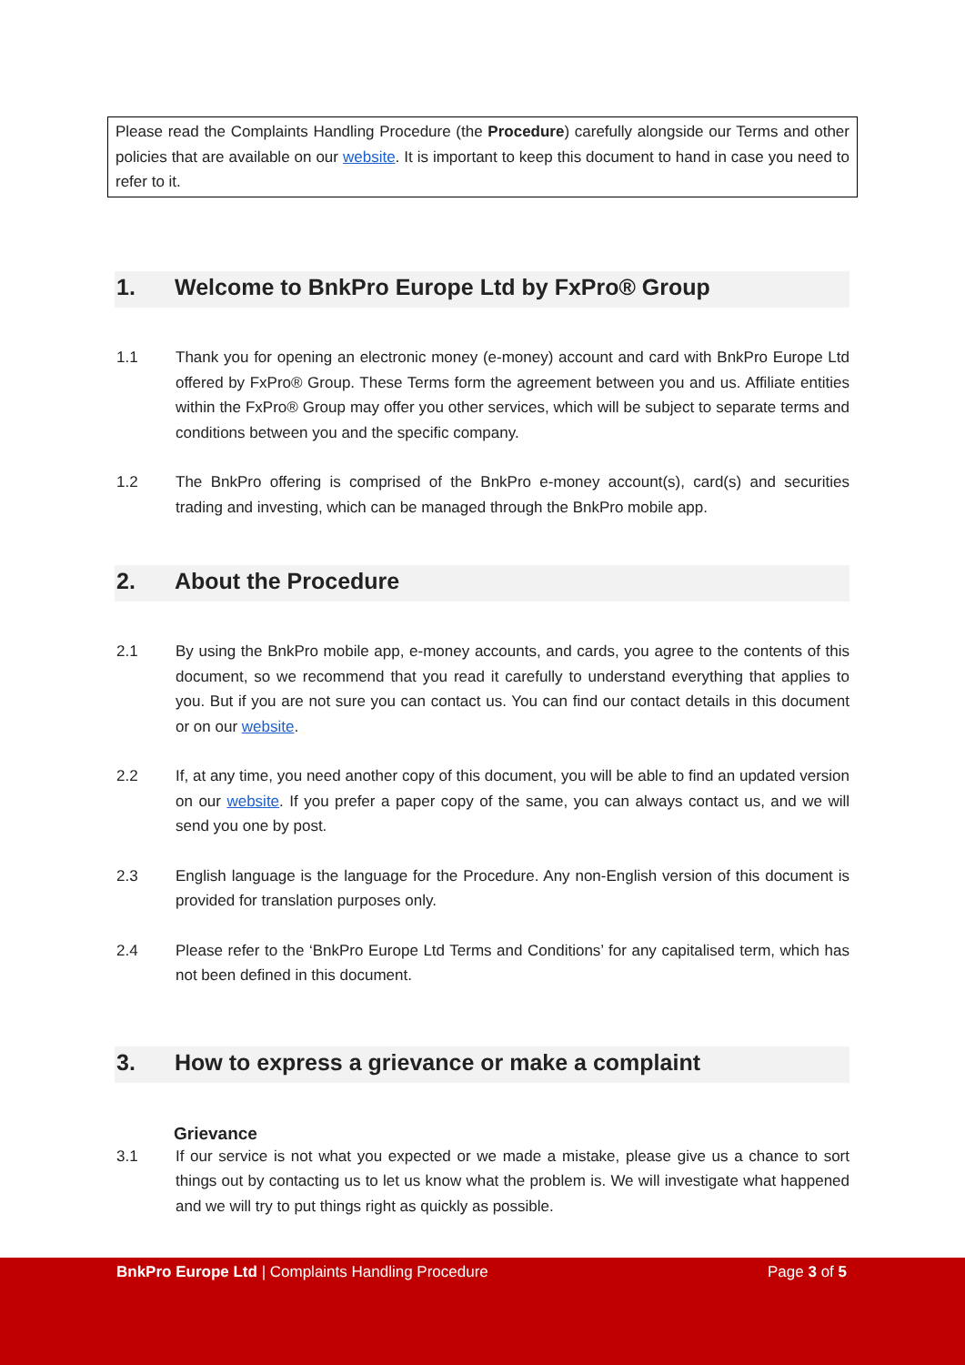Please read the Complaints Handling Procedure (the Procedure) carefully alongside our Terms and other policies that are available on our website. It is important to keep this document to hand in case you need to refer to it.
1. Welcome to BnkPro Europe Ltd by FxPro® Group
1.1 Thank you for opening an electronic money (e-money) account and card with BnkPro Europe Ltd offered by FxPro® Group. These Terms form the agreement between you and us. Affiliate entities within the FxPro® Group may offer you other services, which will be subject to separate terms and conditions between you and the specific company.
1.2 The BnkPro offering is comprised of the BnkPro e-money account(s), card(s) and securities trading and investing, which can be managed through the BnkPro mobile app.
2. About the Procedure
2.1 By using the BnkPro mobile app, e-money accounts, and cards, you agree to the contents of this document, so we recommend that you read it carefully to understand everything that applies to you. But if you are not sure you can contact us. You can find our contact details in this document or on our website.
2.2 If, at any time, you need another copy of this document, you will be able to find an updated version on our website. If you prefer a paper copy of the same, you can always contact us, and we will send you one by post.
2.3 English language is the language for the Procedure. Any non-English version of this document is provided for translation purposes only.
2.4 Please refer to the ‘BnkPro Europe Ltd Terms and Conditions’ for any capitalised term, which has not been defined in this document.
3. How to express a grievance or make a complaint
Grievance
3.1 If our service is not what you expected or we made a mistake, please give us a chance to sort things out by contacting us to let us know what the problem is. We will investigate what happened and we will try to put things right as quickly as possible.
BnkPro Europe Ltd | Complaints Handling Procedure Page 3 of 5